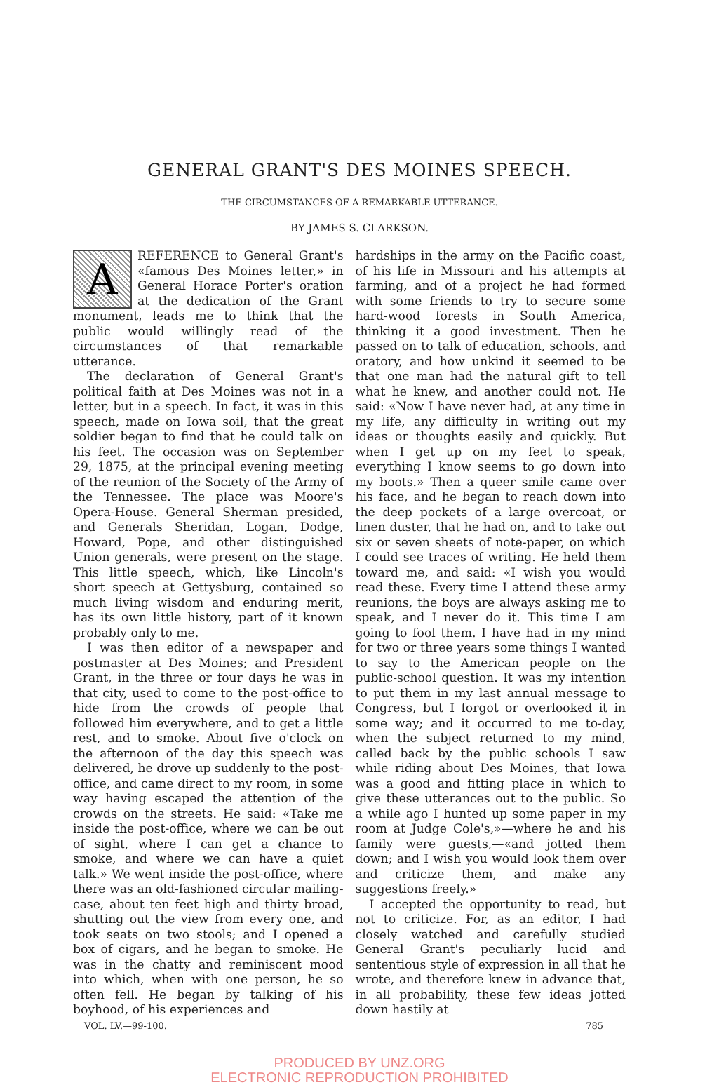GENERAL GRANT'S DES MOINES SPEECH.
THE CIRCUMSTANCES OF A REMARKABLE UTTERANCE.
BY JAMES S. CLARKSON.
A REFERENCE to General Grant's «famous Des Moines letter,» in General Horace Porter's oration at the dedication of the Grant monument, leads me to think that the public would willingly read of the circumstances of that remarkable utterance.
The declaration of General Grant's political faith at Des Moines was not in a letter, but in a speech. In fact, it was in this speech, made on Iowa soil, that the great soldier began to find that he could talk on his feet. The occasion was on September 29, 1875, at the principal evening meeting of the reunion of the Society of the Army of the Tennessee. The place was Moore's Opera-House. General Sherman presided, and Generals Sheridan, Logan, Dodge, Howard, Pope, and other distinguished Union generals, were present on the stage. This little speech, which, like Lincoln's short speech at Gettysburg, contained so much living wisdom and enduring merit, has its own little history, part of it known probably only to me.
I was then editor of a newspaper and postmaster at Des Moines; and President Grant, in the three or four days he was in that city, used to come to the post-office to hide from the crowds of people that followed him everywhere, and to get a little rest, and to smoke. About five o'clock on the afternoon of the day this speech was delivered, he drove up suddenly to the post-office, and came direct to my room, in some way having escaped the attention of the crowds on the streets. He said: «Take me inside the post-office, where we can be out of sight, where I can get a chance to smoke, and where we can have a quiet talk.» We went inside the post-office, where there was an old-fashioned circular mailing-case, about ten feet high and thirty broad, shutting out the view from every one, and took seats on two stools; and I opened a box of cigars, and he began to smoke. He was in the chatty and reminiscent mood into which, when with one person, he so often fell. He began by talking of his boyhood, of his experiences and
hardships in the army on the Pacific coast, of his life in Missouri and his attempts at farming, and of a project he had formed with some friends to try to secure some hard-wood forests in South America, thinking it a good investment. Then he passed on to talk of education, schools, and oratory, and how unkind it seemed to be that one man had the natural gift to tell what he knew, and another could not. He said: «Now I have never had, at any time in my life, any difficulty in writing out my ideas or thoughts easily and quickly. But when I get up on my feet to speak, everything I know seems to go down into my boots.» Then a queer smile came over his face, and he began to reach down into the deep pockets of a large overcoat, or linen duster, that he had on, and to take out six or seven sheets of note-paper, on which I could see traces of writing. He held them toward me, and said: «I wish you would read these. Every time I attend these army reunions, the boys are always asking me to speak, and I never do it. This time I am going to fool them. I have had in my mind for two or three years some things I wanted to say to the American people on the public-school question. It was my intention to put them in my last annual message to Congress, but I forgot or overlooked it in some way; and it occurred to me to-day, when the subject returned to my mind, called back by the public schools I saw while riding about Des Moines, that Iowa was a good and fitting place in which to give these utterances out to the public. So a while ago I hunted up some paper in my room at Judge Cole's,»—where he and his family were guests,—«and jotted them down; and I wish you would look them over and criticize them, and make any suggestions freely.»
I accepted the opportunity to read, but not to criticize. For, as an editor, I had closely watched and carefully studied General Grant's peculiarly lucid and sententious style of expression in all that he wrote, and therefore knew in advance that, in all probability, these few ideas jotted down hastily at
VOL. LV.—99-100. 785
PRODUCED BY UNZ.ORG
ELECTRONIC REPRODUCTION PROHIBITED